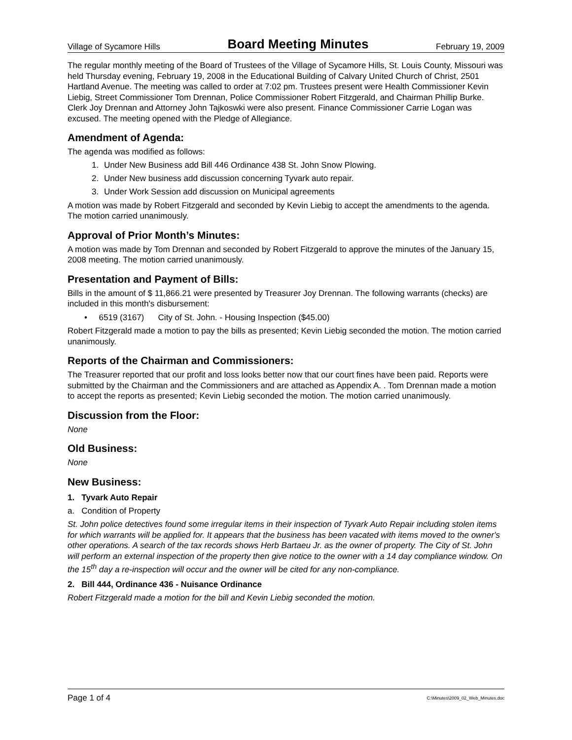Village of Sycamore Hills Board Meeting Minutes February 19, 2009
The regular monthly meeting of the Board of Trustees of the Village of Sycamore Hills, St. Louis County, Missouri was held Thursday evening, February 19, 2008 in the Educational Building of Calvary United Church of Christ, 2501 Hartland Avenue. The meeting was called to order at 7:02 pm. Trustees present were Health Commissioner Kevin Liebig, Street Commissioner Tom Drennan, Police Commissioner Robert Fitzgerald, and Chairman Phillip Burke. Clerk Joy Drennan and Attorney John Tajkoswki were also present. Finance Commissioner Carrie Logan was excused. The meeting opened with the Pledge of Allegiance.
Amendment of Agenda:
The agenda was modified as follows:
1. Under New Business add Bill 446 Ordinance 438 St. John Snow Plowing.
2. Under New business add discussion concerning Tyvark auto repair.
3. Under Work Session add discussion on Municipal agreements
A motion was made by Robert Fitzgerald and seconded by Kevin Liebig to accept the amendments to the agenda. The motion carried unanimously.
Approval of Prior Month’s Minutes:
A motion was made by Tom Drennan and seconded by Robert Fitzgerald to approve the minutes of the January 15, 2008 meeting. The motion carried unanimously.
Presentation and Payment of Bills:
Bills in the amount of $ 11,866.21 were presented by Treasurer Joy Drennan. The following warrants (checks) are included in this month's disbursement:
• 6519 (3167) City of St. John. - Housing Inspection ($45.00)
Robert Fitzgerald made a motion to pay the bills as presented; Kevin Liebig seconded the motion. The motion carried unanimously.
Reports of the Chairman and Commissioners:
The Treasurer reported that our profit and loss looks better now that our court fines have been paid. Reports were submitted by the Chairman and the Commissioners and are attached as Appendix A. . Tom Drennan made a motion to accept the reports as presented; Kevin Liebig seconded the motion. The motion carried unanimously.
Discussion from the Floor:
None
Old Business:
None
New Business:
1. Tyvark Auto Repair
a. Condition of Property
St. John police detectives found some irregular items in their inspection of Tyvark Auto Repair including stolen items for which warrants will be applied for. It appears that the business has been vacated with items moved to the owner's other operations. A search of the tax records shows Herb Bartaeu Jr. as the owner of property. The City of St. John will perform an external inspection of the property then give notice to the owner with a 14 day compliance window. On the 15<sup>th</sup> day a re-inspection will occur and the owner will be cited for any non-compliance.
2. Bill 444, Ordinance 436 - Nuisance Ordinance
Robert Fitzgerald made a motion for the bill and Kevin Liebig seconded the motion.
Page 1 of 4 C:\Minutes\2009_02_Web_Minutes.doc